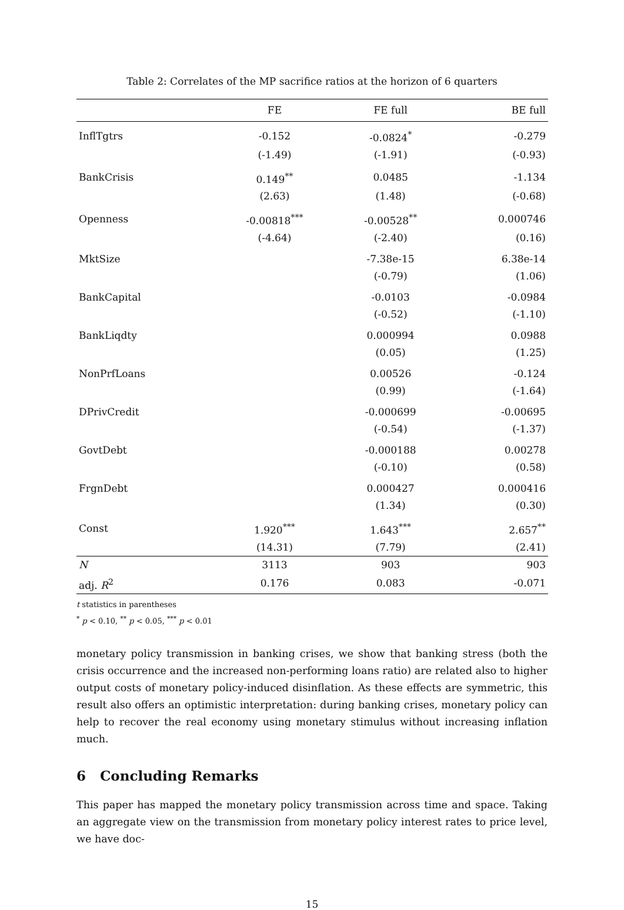Table 2: Correlates of the MP sacrifice ratios at the horizon of 6 quarters
| | FE | FE full | BE full |
| --- | --- | --- | --- |
| InflTgtrs | -0.152 | -0.0824<sup>*</sup> | -0.279 |
| | (-1.49) | (-1.91) | (-0.93) |
| BankCrisis | 0.149<sup>**</sup> | 0.0485 | -1.134 |
| | (2.63) | (1.48) | (-0.68) |
| Openness | -0.00818<sup>***</sup> | -0.00528<sup>**</sup> | 0.000746 |
| | (-4.64) | (-2.40) | (0.16) |
| MktSize | | -7.38e-15 | 6.38e-14 |
| | | (-0.79) | (1.06) |
| BankCapital | | -0.0103 | -0.0984 |
| | | (-0.52) | (-1.10) |
| BankLiqdty | | 0.000994 | 0.0988 |
| | | (0.05) | (1.25) |
| NonPrfLoans | | 0.00526 | -0.124 |
| | | (0.99) | (-1.64) |
| DPrivCredit | | -0.000699 | -0.00695 |
| | | (-0.54) | (-1.37) |
| GovtDebt | | -0.000188 | 0.00278 |
| | | (-0.10) | (0.58) |
| FrgnDebt | | 0.000427 | 0.000416 |
| | | (1.34) | (0.30) |
| Const | 1.920<sup>***</sup> | 1.643<sup>***</sup> | 2.657<sup>**</sup> |
| | (14.31) | (7.79) | (2.41) |
| N | 3113 | 903 | 903 |
| adj. R<sup>2</sup> | 0.176 | 0.083 | -0.071 |
t statistics in parentheses
<sup>*</sup> p < 0.10, <sup>**</sup> p < 0.05, <sup>***</sup> p < 0.01
monetary policy transmission in banking crises, we show that banking stress (both the crisis occurrence and the increased non-performing loans ratio) are related also to higher output costs of monetary policy-induced disinflation. As these effects are symmetric, this result also offers an optimistic interpretation: during banking crises, monetary policy can help to recover the real economy using monetary stimulus without increasing inflation much.
6 Concluding Remarks
This paper has mapped the monetary policy transmission across time and space. Taking an aggregate view on the transmission from monetary policy interest rates to price level, we have doc-
15